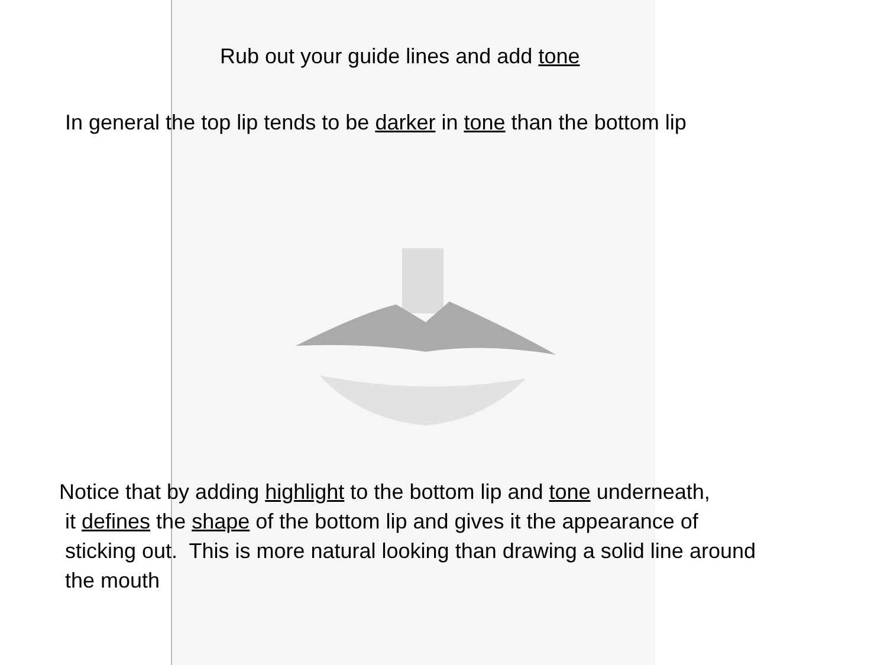Rub out your guide lines and add tone
In general the top lip tends to be darker in tone than the bottom lip
Notice that by adding highlight to the bottom lip and tone underneath,
it defines the shape of the bottom lip and gives it the appearance of
sticking out. This is more natural looking than drawing a solid line around
the mouth